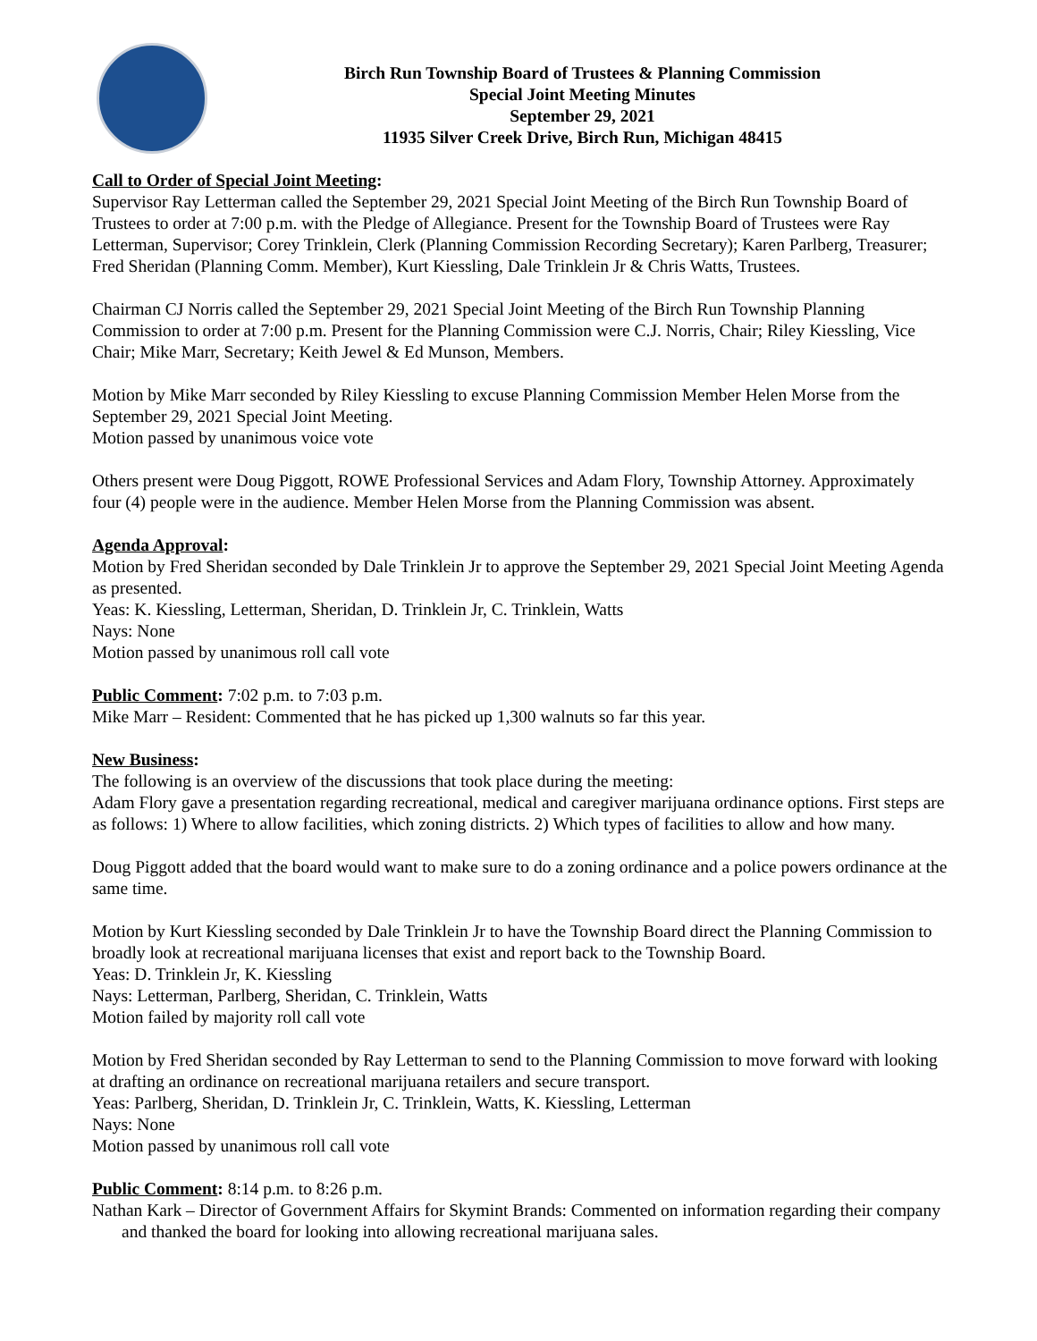Birch Run Township Board of Trustees & Planning Commission
Special Joint Meeting Minutes
September 29, 2021
11935 Silver Creek Drive, Birch Run, Michigan 48415
Call to Order of Special Joint Meeting:
Supervisor Ray Letterman called the September 29, 2021 Special Joint Meeting of the Birch Run Township Board of Trustees to order at 7:00 p.m. with the Pledge of Allegiance. Present for the Township Board of Trustees were Ray Letterman, Supervisor; Corey Trinklein, Clerk (Planning Commission Recording Secretary); Karen Parlberg, Treasurer; Fred Sheridan (Planning Comm. Member), Kurt Kiessling, Dale Trinklein Jr & Chris Watts, Trustees.
Chairman CJ Norris called the September 29, 2021 Special Joint Meeting of the Birch Run Township Planning Commission to order at 7:00 p.m. Present for the Planning Commission were C.J. Norris, Chair; Riley Kiessling, Vice Chair; Mike Marr, Secretary; Keith Jewel & Ed Munson, Members.
Motion by Mike Marr seconded by Riley Kiessling to excuse Planning Commission Member Helen Morse from the September 29, 2021 Special Joint Meeting.
Motion passed by unanimous voice vote
Others present were Doug Piggott, ROWE Professional Services and Adam Flory, Township Attorney. Approximately four (4) people were in the audience. Member Helen Morse from the Planning Commission was absent.
Agenda Approval:
Motion by Fred Sheridan seconded by Dale Trinklein Jr to approve the September 29, 2021 Special Joint Meeting Agenda as presented.
Yeas: K. Kiessling, Letterman, Sheridan, D. Trinklein Jr, C. Trinklein, Watts
Nays: None
Motion passed by unanimous roll call vote
Public Comment: 7:02 p.m. to 7:03 p.m.
Mike Marr – Resident: Commented that he has picked up 1,300 walnuts so far this year.
New Business:
The following is an overview of the discussions that took place during the meeting:
Adam Flory gave a presentation regarding recreational, medical and caregiver marijuana ordinance options. First steps are as follows: 1) Where to allow facilities, which zoning districts. 2) Which types of facilities to allow and how many.
Doug Piggott added that the board would want to make sure to do a zoning ordinance and a police powers ordinance at the same time.
Motion by Kurt Kiessling seconded by Dale Trinklein Jr to have the Township Board direct the Planning Commission to broadly look at recreational marijuana licenses that exist and report back to the Township Board.
Yeas: D. Trinklein Jr, K. Kiessling
Nays: Letterman, Parlberg, Sheridan, C. Trinklein, Watts
Motion failed by majority roll call vote
Motion by Fred Sheridan seconded by Ray Letterman to send to the Planning Commission to move forward with looking at drafting an ordinance on recreational marijuana retailers and secure transport.
Yeas: Parlberg, Sheridan, D. Trinklein Jr, C. Trinklein, Watts, K. Kiessling, Letterman
Nays: None
Motion passed by unanimous roll call vote
Public Comment: 8:14 p.m. to 8:26 p.m.
Nathan Kark – Director of Government Affairs for Skymint Brands: Commented on information regarding their company and thanked the board for looking into allowing recreational marijuana sales.